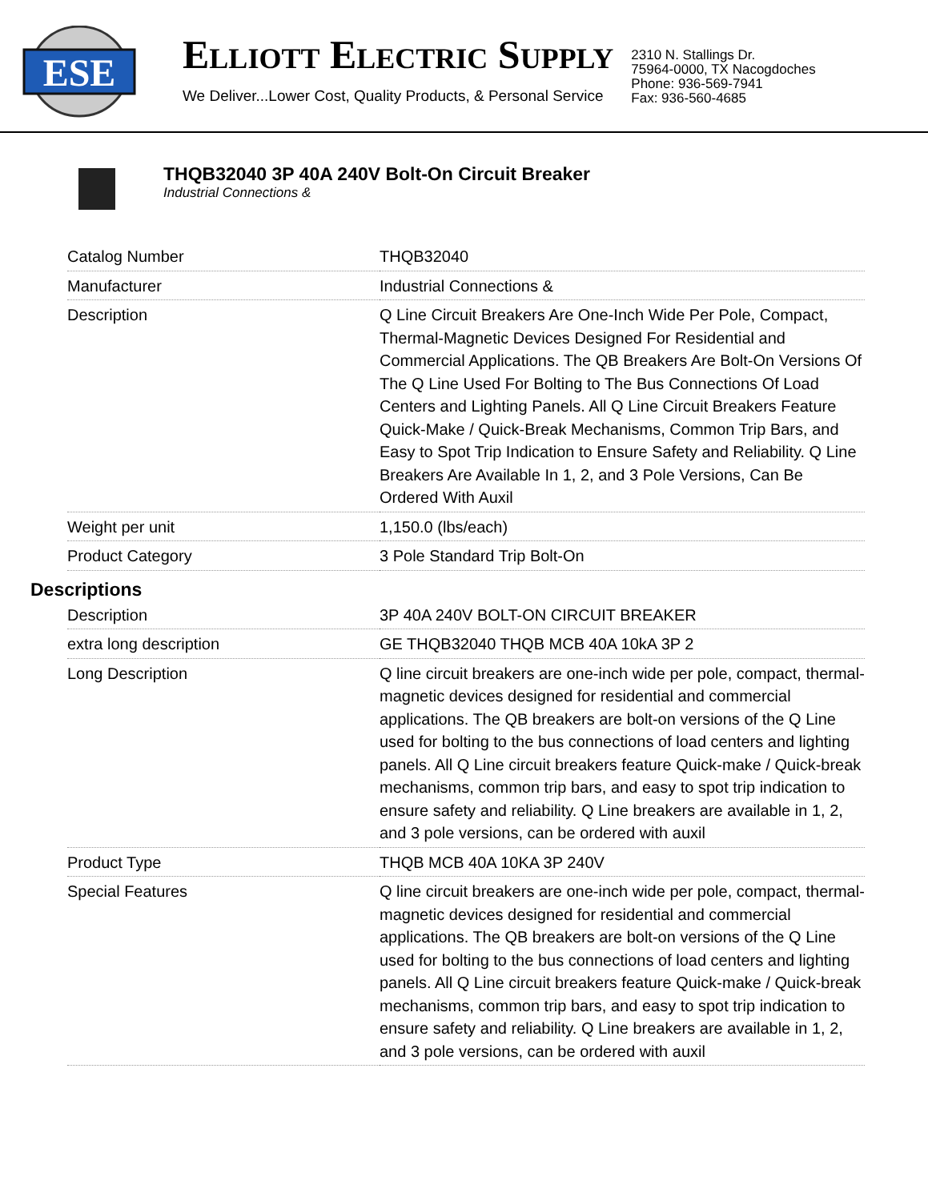ESE
ELLIOTT ELECTRIC SUPPLY
We Deliver...Lower Cost, Quality Products, & Personal Service
2310 N. Stallings Dr.
75964-0000, TX Nacogdoches
Phone: 936-569-7941
Fax: 936-560-4685
THQB32040 3P 40A 240V Bolt-On Circuit Breaker
Industrial Connections &
| Catalog Number | THQB32040 |
| Manufacturer | Industrial Connections & |
| Description | Q Line Circuit Breakers Are One-Inch Wide Per Pole, Compact, Thermal-Magnetic Devices Designed For Residential and Commercial Applications. The QB Breakers Are Bolt-On Versions Of The Q Line Used For Bolting to The Bus Connections Of Load Centers and Lighting Panels. All Q Line Circuit Breakers Feature Quick-Make / Quick-Break Mechanisms, Common Trip Bars, and Easy to Spot Trip Indication to Ensure Safety and Reliability. Q Line Breakers Are Available In 1, 2, and 3 Pole Versions, Can Be Ordered With Auxil |
| Weight per unit | 1,150.0 (lbs/each) |
| Product Category | 3 Pole Standard Trip Bolt-On |
Descriptions
| Description | 3P 40A 240V BOLT-ON CIRCUIT BREAKER |
| extra long description | GE THQB32040 THQB MCB 40A 10kA 3P 2 |
| Long Description | Q line circuit breakers are one-inch wide per pole, compact, thermal-magnetic devices designed for residential and commercial applications. The QB breakers are bolt-on versions of the Q Line used for bolting to the bus connections of load centers and lighting panels. All Q Line circuit breakers feature Quick-make / Quick-break mechanisms, common trip bars, and easy to spot trip indication to ensure safety and reliability. Q Line breakers are available in 1, 2, and 3 pole versions, can be ordered with auxil |
| Product Type | THQB MCB 40A 10KA 3P 240V |
| Special Features | Q line circuit breakers are one-inch wide per pole, compact, thermal-magnetic devices designed for residential and commercial applications. The QB breakers are bolt-on versions of the Q Line used for bolting to the bus connections of load centers and lighting panels. All Q Line circuit breakers feature Quick-make / Quick-break mechanisms, common trip bars, and easy to spot trip indication to ensure safety and reliability. Q Line breakers are available in 1, 2, and 3 pole versions, can be ordered with auxil |